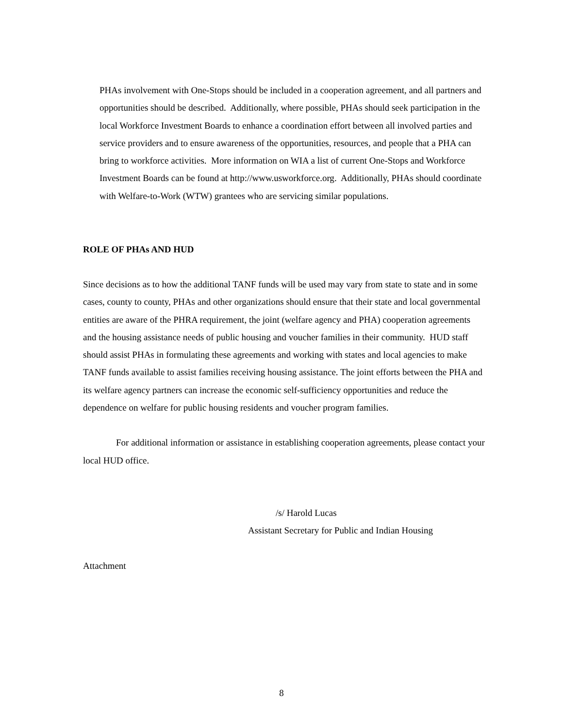PHAs involvement with One-Stops should be included in a cooperation agreement, and all partners and opportunities should be described. Additionally, where possible, PHAs should seek participation in the local Workforce Investment Boards to enhance a coordination effort between all involved parties and service providers and to ensure awareness of the opportunities, resources, and people that a PHA can bring to workforce activities. More information on WIA a list of current One-Stops and Workforce Investment Boards can be found at http://www.usworkforce.org. Additionally, PHAs should coordinate with Welfare-to-Work (WTW) grantees who are servicing similar populations.
ROLE OF PHAs AND HUD
Since decisions as to how the additional TANF funds will be used may vary from state to state and in some cases, county to county, PHAs and other organizations should ensure that their state and local governmental entities are aware of the PHRA requirement, the joint (welfare agency and PHA) cooperation agreements and the housing assistance needs of public housing and voucher families in their community. HUD staff should assist PHAs in formulating these agreements and working with states and local agencies to make TANF funds available to assist families receiving housing assistance. The joint efforts between the PHA and its welfare agency partners can increase the economic self-sufficiency opportunities and reduce the dependence on welfare for public housing residents and voucher program families.
For additional information or assistance in establishing cooperation agreements, please contact your local HUD office.
/s/ Harold Lucas
Assistant Secretary for Public and Indian Housing
Attachment
8